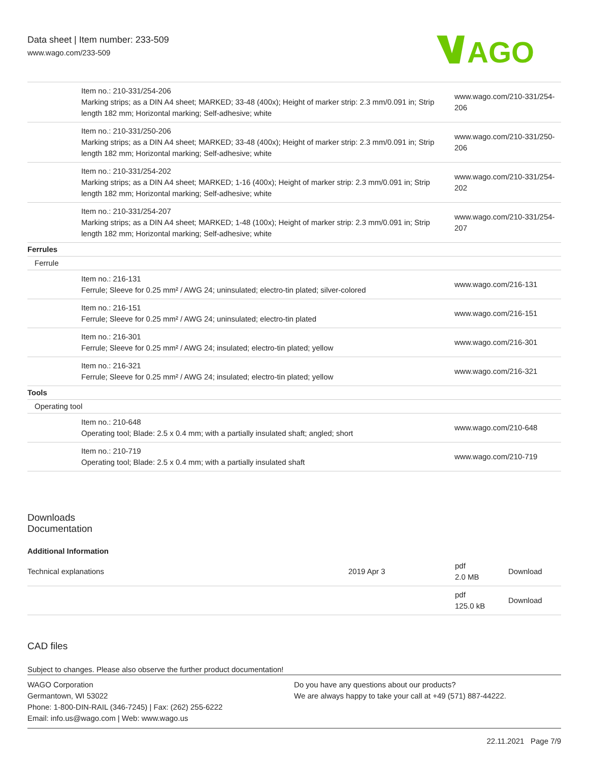Data sheet | Item number: 233-509
www.wago.com/233-509
AGO
| | Item no.: 210-331/254-206 Marking strips; as a DIN A4 sheet; MARKED; 33-48 (400x); Height of marker strip: 2.3 mm/0.091 in; Strip length 182 mm; Horizontal marking; Self-adhesive; white | www.wago.com/210-331/254-206 |
| | Item no.: 210-331/250-206 Marking strips; as a DIN A4 sheet; MARKED; 33-48 (400x); Height of marker strip: 2.3 mm/0.091 in; Strip length 182 mm; Horizontal marking; Self-adhesive; white | www.wago.com/210-331/250-206 |
| | Item no.: 210-331/254-202 Marking strips; as a DIN A4 sheet; MARKED; 1-16 (400x); Height of marker strip: 2.3 mm/0.091 in; Strip length 182 mm; Horizontal marking; Self-adhesive; white | www.wago.com/210-331/254-202 |
| | Item no.: 210-331/254-207 Marking strips; as a DIN A4 sheet; MARKED; 1-48 (100x); Height of marker strip: 2.3 mm/0.091 in; Strip length 182 mm; Horizontal marking; Self-adhesive; white | www.wago.com/210-331/254-207 |
| Ferrules | | |
| Ferrule | | |
| | Item no.: 216-131 Ferrule; Sleeve for 0.25 mm² / AWG 24; uninsulated; electro-tin plated; silver-colored | www.wago.com/216-131 |
| | Item no.: 216-151 Ferrule; Sleeve for 0.25 mm² / AWG 24; uninsulated; electro-tin plated | www.wago.com/216-151 |
| | Item no.: 216-301 Ferrule; Sleeve for 0.25 mm² / AWG 24; insulated; electro-tin plated; yellow | www.wago.com/216-301 |
| | Item no.: 216-321 Ferrule; Sleeve for 0.25 mm² / AWG 24; insulated; electro-tin plated; yellow | www.wago.com/216-321 |
| Tools | | |
| Operating tool | | |
| | Item no.: 210-648 Operating tool; Blade: 2.5 x 0.4 mm; with a partially insulated shaft; angled; short | www.wago.com/210-648 |
| | Item no.: 210-719 Operating tool; Blade: 2.5 x 0.4 mm; with a partially insulated shaft | www.wago.com/210-719 |
Downloads
Documentation
Additional Information
| Technical explanations | 2019 Apr 3 | pdf 2.0 MB | Download |
| | | pdf 125.0 kB | Download |
CAD files
Subject to changes. Please also observe the further product documentation!
WAGO Corporation
Germantown, WI 53022
Phone: 1-800-DIN-RAIL (346-7245) | Fax: (262) 255-6222
Email: info.us@wago.com | Web: www.wago.us
Do you have any questions about our products?
We are always happy to take your call at +49 (571) 887-44222.
22.11.2021 Page 7/9